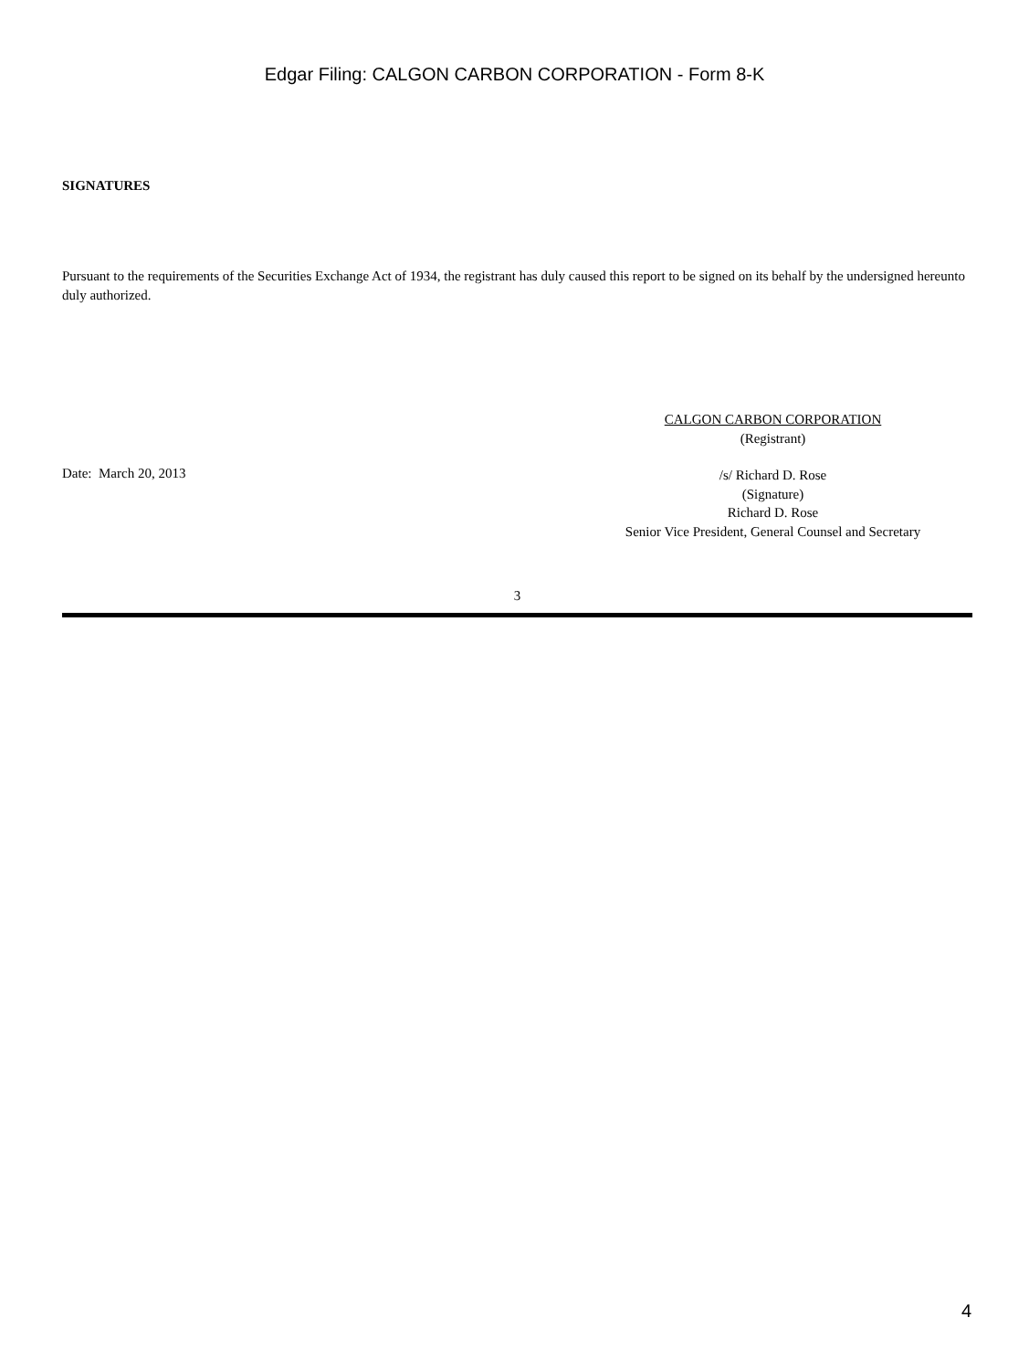Edgar Filing: CALGON CARBON CORPORATION - Form 8-K
SIGNATURES
Pursuant to the requirements of the Securities Exchange Act of 1934, the registrant has duly caused this report to be signed on its behalf by the undersigned hereunto duly authorized.
CALGON CARBON CORPORATION
(Registrant)
Date: March 20, 2013
/s/ Richard D. Rose
(Signature)
Richard D. Rose
Senior Vice President, General Counsel and Secretary
3
4